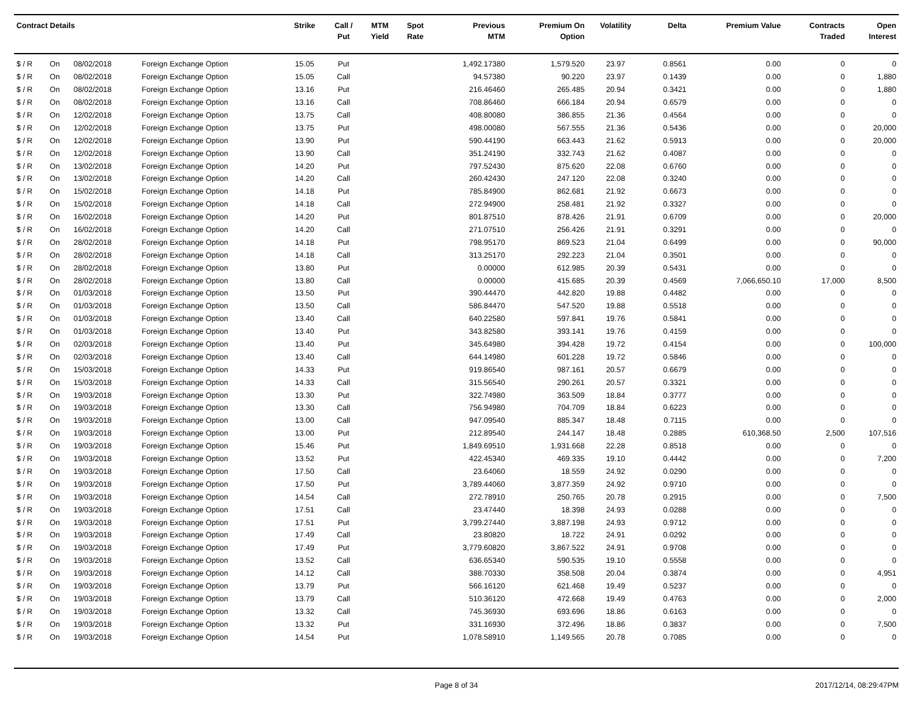| Contract Details | | | | Strike | Call / Put | MTM Yield | Spot Rate | Previous MTM | Premium On Option | Volatility | Delta | Premium Value | Contracts Traded | Open Interest |
| --- | --- | --- | --- | --- | --- | --- | --- | --- | --- | --- | --- | --- | --- | --- |
| $ / R | On | 08/02/2018 | Foreign Exchange Option | 15.05 | Put | | | 1,492.17380 | 1,579.520 | 23.97 | 0.8561 | 0.00 | 0 | 0 |
| $ / R | On | 08/02/2018 | Foreign Exchange Option | 15.05 | Call | | | 94.57380 | 90.220 | 23.97 | 0.1439 | 0.00 | 0 | 1,880 |
| $ / R | On | 08/02/2018 | Foreign Exchange Option | 13.16 | Put | | | 216.46460 | 265.485 | 20.94 | 0.3421 | 0.00 | 0 | 1,880 |
| $ / R | On | 08/02/2018 | Foreign Exchange Option | 13.16 | Call | | | 708.86460 | 666.184 | 20.94 | 0.6579 | 0.00 | 0 | 0 |
| $ / R | On | 12/02/2018 | Foreign Exchange Option | 13.75 | Call | | | 408.80080 | 386.855 | 21.36 | 0.4564 | 0.00 | 0 | 0 |
| $ / R | On | 12/02/2018 | Foreign Exchange Option | 13.75 | Put | | | 498.00080 | 567.555 | 21.36 | 0.5436 | 0.00 | 0 | 20,000 |
| $ / R | On | 12/02/2018 | Foreign Exchange Option | 13.90 | Put | | | 590.44190 | 663.443 | 21.62 | 0.5913 | 0.00 | 0 | 20,000 |
| $ / R | On | 12/02/2018 | Foreign Exchange Option | 13.90 | Call | | | 351.24190 | 332.743 | 21.62 | 0.4087 | 0.00 | 0 | 0 |
| $ / R | On | 13/02/2018 | Foreign Exchange Option | 14.20 | Put | | | 797.52430 | 875.620 | 22.08 | 0.6760 | 0.00 | 0 | 0 |
| $ / R | On | 13/02/2018 | Foreign Exchange Option | 14.20 | Call | | | 260.42430 | 247.120 | 22.08 | 0.3240 | 0.00 | 0 | 0 |
| $ / R | On | 15/02/2018 | Foreign Exchange Option | 14.18 | Put | | | 785.84900 | 862.681 | 21.92 | 0.6673 | 0.00 | 0 | 0 |
| $ / R | On | 15/02/2018 | Foreign Exchange Option | 14.18 | Call | | | 272.94900 | 258.481 | 21.92 | 0.3327 | 0.00 | 0 | 0 |
| $ / R | On | 16/02/2018 | Foreign Exchange Option | 14.20 | Put | | | 801.87510 | 878.426 | 21.91 | 0.6709 | 0.00 | 0 | 20,000 |
| $ / R | On | 16/02/2018 | Foreign Exchange Option | 14.20 | Call | | | 271.07510 | 256.426 | 21.91 | 0.3291 | 0.00 | 0 | 0 |
| $ / R | On | 28/02/2018 | Foreign Exchange Option | 14.18 | Put | | | 798.95170 | 869.523 | 21.04 | 0.6499 | 0.00 | 0 | 90,000 |
| $ / R | On | 28/02/2018 | Foreign Exchange Option | 14.18 | Call | | | 313.25170 | 292.223 | 21.04 | 0.3501 | 0.00 | 0 | 0 |
| $ / R | On | 28/02/2018 | Foreign Exchange Option | 13.80 | Put | | | 0.00000 | 612.985 | 20.39 | 0.5431 | 0.00 | 0 | 0 |
| $ / R | On | 28/02/2018 | Foreign Exchange Option | 13.80 | Call | | | 0.00000 | 415.685 | 20.39 | 0.4569 | 7,066,650.10 | 17,000 | 8,500 |
| $ / R | On | 01/03/2018 | Foreign Exchange Option | 13.50 | Put | | | 390.44470 | 442.820 | 19.88 | 0.4482 | 0.00 | 0 | 0 |
| $ / R | On | 01/03/2018 | Foreign Exchange Option | 13.50 | Call | | | 586.84470 | 547.520 | 19.88 | 0.5518 | 0.00 | 0 | 0 |
| $ / R | On | 01/03/2018 | Foreign Exchange Option | 13.40 | Call | | | 640.22580 | 597.841 | 19.76 | 0.5841 | 0.00 | 0 | 0 |
| $ / R | On | 01/03/2018 | Foreign Exchange Option | 13.40 | Put | | | 343.82580 | 393.141 | 19.76 | 0.4159 | 0.00 | 0 | 0 |
| $ / R | On | 02/03/2018 | Foreign Exchange Option | 13.40 | Put | | | 345.64980 | 394.428 | 19.72 | 0.4154 | 0.00 | 0 | 100,000 |
| $ / R | On | 02/03/2018 | Foreign Exchange Option | 13.40 | Call | | | 644.14980 | 601.228 | 19.72 | 0.5846 | 0.00 | 0 | 0 |
| $ / R | On | 15/03/2018 | Foreign Exchange Option | 14.33 | Put | | | 919.86540 | 987.161 | 20.57 | 0.6679 | 0.00 | 0 | 0 |
| $ / R | On | 15/03/2018 | Foreign Exchange Option | 14.33 | Call | | | 315.56540 | 290.261 | 20.57 | 0.3321 | 0.00 | 0 | 0 |
| $ / R | On | 19/03/2018 | Foreign Exchange Option | 13.30 | Put | | | 322.74980 | 363.509 | 18.84 | 0.3777 | 0.00 | 0 | 0 |
| $ / R | On | 19/03/2018 | Foreign Exchange Option | 13.30 | Call | | | 756.94980 | 704.709 | 18.84 | 0.6223 | 0.00 | 0 | 0 |
| $ / R | On | 19/03/2018 | Foreign Exchange Option | 13.00 | Call | | | 947.09540 | 885.347 | 18.48 | 0.7115 | 0.00 | 0 | 0 |
| $ / R | On | 19/03/2018 | Foreign Exchange Option | 13.00 | Put | | | 212.89540 | 244.147 | 18.48 | 0.2885 | 610,368.50 | 2,500 | 107,516 |
| $ / R | On | 19/03/2018 | Foreign Exchange Option | 15.46 | Put | | | 1,849.69510 | 1,931.668 | 22.28 | 0.8518 | 0.00 | 0 | 0 |
| $ / R | On | 19/03/2018 | Foreign Exchange Option | 13.52 | Put | | | 422.45340 | 469.335 | 19.10 | 0.4442 | 0.00 | 0 | 7,200 |
| $ / R | On | 19/03/2018 | Foreign Exchange Option | 17.50 | Call | | | 23.64060 | 18.559 | 24.92 | 0.0290 | 0.00 | 0 | 0 |
| $ / R | On | 19/03/2018 | Foreign Exchange Option | 17.50 | Put | | | 3,789.44060 | 3,877.359 | 24.92 | 0.9710 | 0.00 | 0 | 0 |
| $ / R | On | 19/03/2018 | Foreign Exchange Option | 14.54 | Call | | | 272.78910 | 250.765 | 20.78 | 0.2915 | 0.00 | 0 | 7,500 |
| $ / R | On | 19/03/2018 | Foreign Exchange Option | 17.51 | Call | | | 23.47440 | 18.398 | 24.93 | 0.0288 | 0.00 | 0 | 0 |
| $ / R | On | 19/03/2018 | Foreign Exchange Option | 17.51 | Put | | | 3,799.27440 | 3,887.198 | 24.93 | 0.9712 | 0.00 | 0 | 0 |
| $ / R | On | 19/03/2018 | Foreign Exchange Option | 17.49 | Call | | | 23.80820 | 18.722 | 24.91 | 0.0292 | 0.00 | 0 | 0 |
| $ / R | On | 19/03/2018 | Foreign Exchange Option | 17.49 | Put | | | 3,779.60820 | 3,867.522 | 24.91 | 0.9708 | 0.00 | 0 | 0 |
| $ / R | On | 19/03/2018 | Foreign Exchange Option | 13.52 | Call | | | 636.65340 | 590.535 | 19.10 | 0.5558 | 0.00 | 0 | 0 |
| $ / R | On | 19/03/2018 | Foreign Exchange Option | 14.12 | Call | | | 388.70330 | 358.508 | 20.04 | 0.3874 | 0.00 | 0 | 4,951 |
| $ / R | On | 19/03/2018 | Foreign Exchange Option | 13.79 | Put | | | 566.16120 | 621.468 | 19.49 | 0.5237 | 0.00 | 0 | 0 |
| $ / R | On | 19/03/2018 | Foreign Exchange Option | 13.79 | Call | | | 510.36120 | 472.668 | 19.49 | 0.4763 | 0.00 | 0 | 2,000 |
| $ / R | On | 19/03/2018 | Foreign Exchange Option | 13.32 | Call | | | 745.36930 | 693.696 | 18.86 | 0.6163 | 0.00 | 0 | 0 |
| $ / R | On | 19/03/2018 | Foreign Exchange Option | 13.32 | Put | | | 331.16930 | 372.496 | 18.86 | 0.3837 | 0.00 | 0 | 7,500 |
| $ / R | On | 19/03/2018 | Foreign Exchange Option | 14.54 | Put | | | 1,078.58910 | 1,149.565 | 20.78 | 0.7085 | 0.00 | 0 | 0 |
Page 8 of 34 2017/12/14, 08:29:47PM